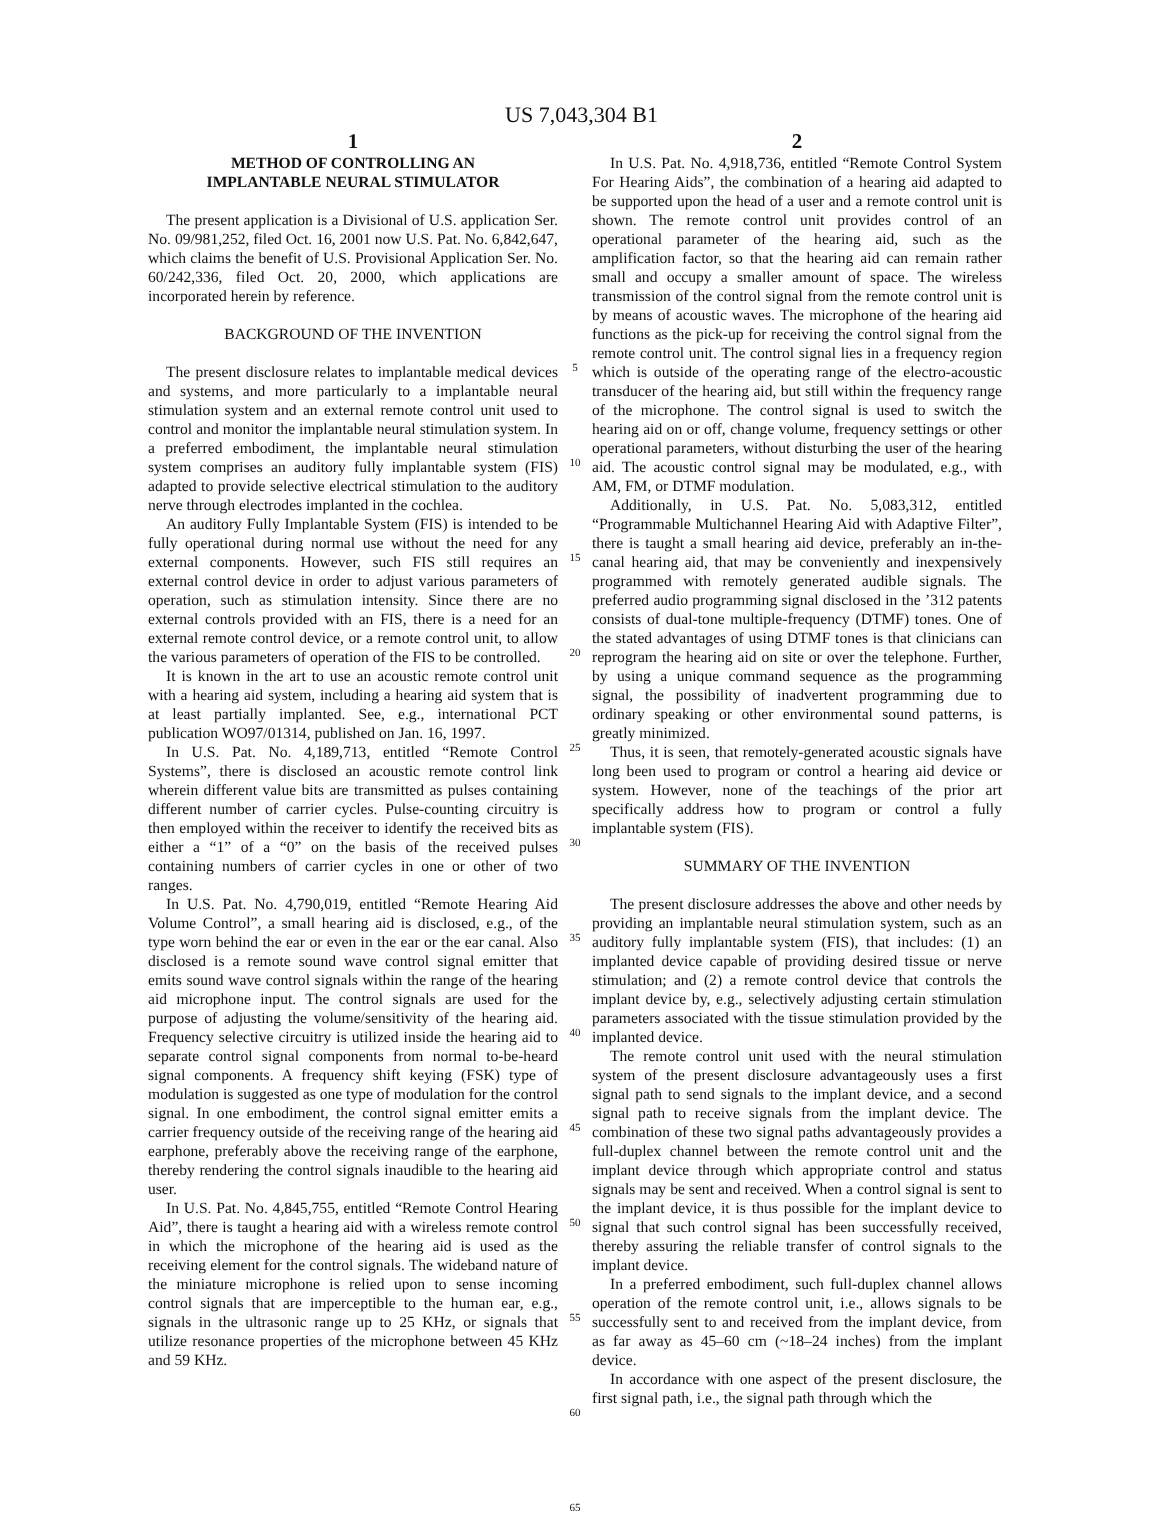US 7,043,304 B1
1
METHOD OF CONTROLLING AN
IMPLANTABLE NEURAL STIMULATOR
The present application is a Divisional of U.S. application Ser. No. 09/981,252, filed Oct. 16, 2001 now U.S. Pat. No. 6,842,647, which claims the benefit of U.S. Provisional Application Ser. No. 60/242,336, filed Oct. 20, 2000, which applications are incorporated herein by reference.
BACKGROUND OF THE INVENTION
The present disclosure relates to implantable medical devices and systems, and more particularly to a implantable neural stimulation system and an external remote control unit used to control and monitor the implantable neural stimulation system. In a preferred embodiment, the implantable neural stimulation system comprises an auditory fully implantable system (FIS) adapted to provide selective electrical stimulation to the auditory nerve through electrodes implanted in the cochlea.
An auditory Fully Implantable System (FIS) is intended to be fully operational during normal use without the need for any external components. However, such FIS still requires an external control device in order to adjust various parameters of operation, such as stimulation intensity. Since there are no external controls provided with an FIS, there is a need for an external remote control device, or a remote control unit, to allow the various parameters of operation of the FIS to be controlled.
It is known in the art to use an acoustic remote control unit with a hearing aid system, including a hearing aid system that is at least partially implanted. See, e.g., international PCT publication WO97/01314, published on Jan. 16, 1997.
In U.S. Pat. No. 4,189,713, entitled “Remote Control Systems”, there is disclosed an acoustic remote control link wherein different value bits are transmitted as pulses containing different number of carrier cycles. Pulse-counting circuitry is then employed within the receiver to identify the received bits as either a “1” of a “0” on the basis of the received pulses containing numbers of carrier cycles in one or other of two ranges.
In U.S. Pat. No. 4,790,019, entitled “Remote Hearing Aid Volume Control”, a small hearing aid is disclosed, e.g., of the type worn behind the ear or even in the ear or the ear canal. Also disclosed is a remote sound wave control signal emitter that emits sound wave control signals within the range of the hearing aid microphone input. The control signals are used for the purpose of adjusting the volume/sensitivity of the hearing aid. Frequency selective circuitry is utilized inside the hearing aid to separate control signal components from normal to-be-heard signal components. A frequency shift keying (FSK) type of modulation is suggested as one type of modulation for the control signal. In one embodiment, the control signal emitter emits a carrier frequency outside of the receiving range of the hearing aid earphone, preferably above the receiving range of the earphone, thereby rendering the control signals inaudible to the hearing aid user.
In U.S. Pat. No. 4,845,755, entitled “Remote Control Hearing Aid”, there is taught a hearing aid with a wireless remote control in which the microphone of the hearing aid is used as the receiving element for the control signals. The wideband nature of the miniature microphone is relied upon to sense incoming control signals that are imperceptible to the human ear, e.g., signals in the ultrasonic range up to 25 KHz, or signals that utilize resonance properties of the microphone between 45 KHz and 59 KHz.
5
10
15
20
25
30
35
40
45
50
55
60
65
2
In U.S. Pat. No. 4,918,736, entitled “Remote Control System For Hearing Aids”, the combination of a hearing aid adapted to be supported upon the head of a user and a remote control unit is shown. The remote control unit provides control of an operational parameter of the hearing aid, such as the amplification factor, so that the hearing aid can remain rather small and occupy a smaller amount of space. The wireless transmission of the control signal from the remote control unit is by means of acoustic waves. The microphone of the hearing aid functions as the pick-up for receiving the control signal from the remote control unit. The control signal lies in a frequency region which is outside of the operating range of the electro-acoustic transducer of the hearing aid, but still within the frequency range of the microphone. The control signal is used to switch the hearing aid on or off, change volume, frequency settings or other operational parameters, without disturbing the user of the hearing aid. The acoustic control signal may be modulated, e.g., with AM, FM, or DTMF modulation.
Additionally, in U.S. Pat. No. 5,083,312, entitled “Programmable Multichannel Hearing Aid with Adaptive Filter”, there is taught a small hearing aid device, preferably an in-the-canal hearing aid, that may be conveniently and inexpensively programmed with remotely generated audible signals. The preferred audio programming signal disclosed in the ’312 patents consists of dual-tone multiple-frequency (DTMF) tones. One of the stated advantages of using DTMF tones is that clinicians can reprogram the hearing aid on site or over the telephone. Further, by using a unique command sequence as the programming signal, the possibility of inadvertent programming due to ordinary speaking or other environmental sound patterns, is greatly minimized.
Thus, it is seen, that remotely-generated acoustic signals have long been used to program or control a hearing aid device or system. However, none of the teachings of the prior art specifically address how to program or control a fully implantable system (FIS).
SUMMARY OF THE INVENTION
The present disclosure addresses the above and other needs by providing an implantable neural stimulation system, such as an auditory fully implantable system (FIS), that includes: (1) an implanted device capable of providing desired tissue or nerve stimulation; and (2) a remote control device that controls the implant device by, e.g., selectively adjusting certain stimulation parameters associated with the tissue stimulation provided by the implanted device.
The remote control unit used with the neural stimulation system of the present disclosure advantageously uses a first signal path to send signals to the implant device, and a second signal path to receive signals from the implant device. The combination of these two signal paths advantageously provides a full-duplex channel between the remote control unit and the implant device through which appropriate control and status signals may be sent and received. When a control signal is sent to the implant device, it is thus possible for the implant device to signal that such control signal has been successfully received, thereby assuring the reliable transfer of control signals to the implant device.
In a preferred embodiment, such full-duplex channel allows operation of the remote control unit, i.e., allows signals to be successfully sent to and received from the implant device, from as far away as 45–60 cm (~18–24 inches) from the implant device.
In accordance with one aspect of the present disclosure, the first signal path, i.e., the signal path through which the